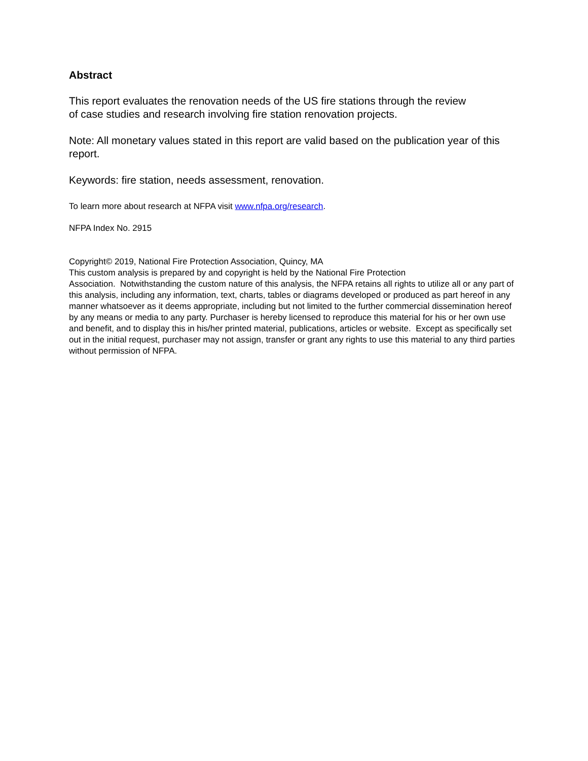Abstract
This report evaluates the renovation needs of the US fire stations through the review
of case studies and research involving fire station renovation projects.
Note: All monetary values stated in this report are valid based on the publication year of this report.
Keywords: fire station, needs assessment, renovation.
To learn more about research at NFPA visit www.nfpa.org/research.
NFPA Index No. 2915
Copyright© 2019, National Fire Protection Association, Quincy, MA
This custom analysis is prepared by and copyright is held by the National Fire Protection
Association. Notwithstanding the custom nature of this analysis, the NFPA retains all rights to utilize all or any part of this analysis, including any information, text, charts, tables or diagrams developed or produced as part hereof in any manner whatsoever as it deems appropriate, including but not limited to the further commercial dissemination hereof by any means or media to any party. Purchaser is hereby licensed to reproduce this material for his or her own use and benefit, and to display this in his/her printed material, publications, articles or website. Except as specifically set out in the initial request, purchaser may not assign, transfer or grant any rights to use this material to any third parties without permission of NFPA.